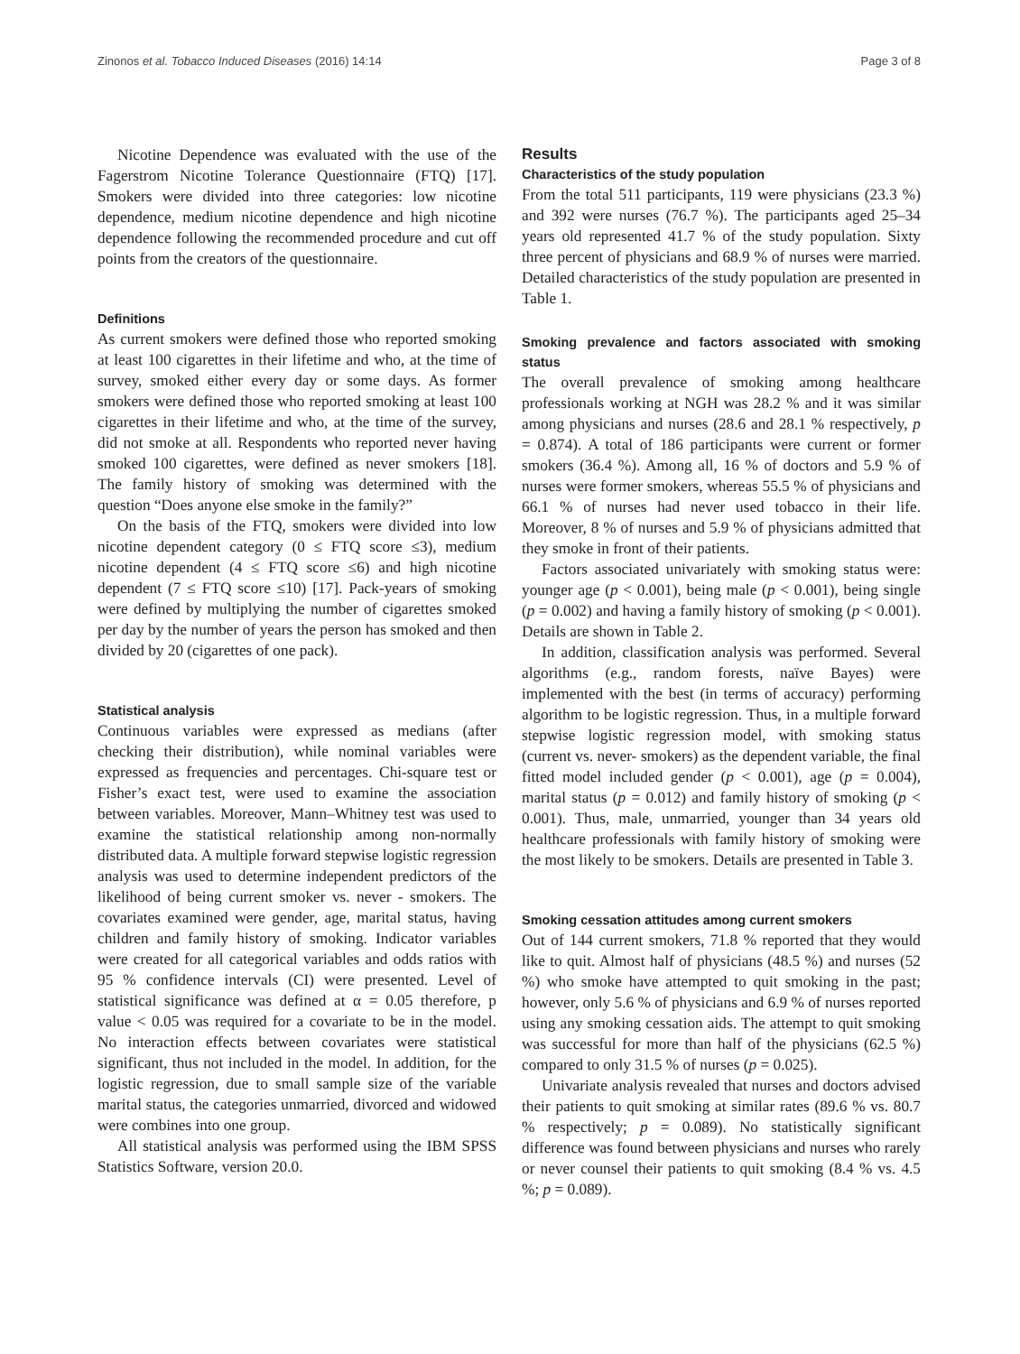Zinonos et al. Tobacco Induced Diseases (2016) 14:14 Page 3 of 8
Nicotine Dependence was evaluated with the use of the Fagerstrom Nicotine Tolerance Questionnaire (FTQ) [17]. Smokers were divided into three categories: low nicotine dependence, medium nicotine dependence and high nicotine dependence following the recommended procedure and cut off points from the creators of the questionnaire.
Definitions
As current smokers were defined those who reported smoking at least 100 cigarettes in their lifetime and who, at the time of survey, smoked either every day or some days. As former smokers were defined those who reported smoking at least 100 cigarettes in their lifetime and who, at the time of the survey, did not smoke at all. Respondents who reported never having smoked 100 cigarettes, were defined as never smokers [18]. The family history of smoking was determined with the question “Does anyone else smoke in the family?”
On the basis of the FTQ, smokers were divided into low nicotine dependent category (0 ≤ FTQ score ≤3), medium nicotine dependent (4 ≤ FTQ score ≤6) and high nicotine dependent (7 ≤ FTQ score ≤10) [17]. Pack-years of smoking were defined by multiplying the number of cigarettes smoked per day by the number of years the person has smoked and then divided by 20 (cigarettes of one pack).
Statistical analysis
Continuous variables were expressed as medians (after checking their distribution), while nominal variables were expressed as frequencies and percentages. Chi-square test or Fisher’s exact test, were used to examine the association between variables. Moreover, Mann–Whitney test was used to examine the statistical relationship among non-normally distributed data. A multiple forward stepwise logistic regression analysis was used to determine independent predictors of the likelihood of being current smoker vs. never - smokers. The covariates examined were gender, age, marital status, having children and family history of smoking. Indicator variables were created for all categorical variables and odds ratios with 95 % confidence intervals (CI) were presented. Level of statistical significance was defined at α = 0.05 therefore, p value < 0.05 was required for a covariate to be in the model. No interaction effects between covariates were statistical significant, thus not included in the model. In addition, for the logistic regression, due to small sample size of the variable marital status, the categories unmarried, divorced and widowed were combines into one group.
All statistical analysis was performed using the IBM SPSS Statistics Software, version 20.0.
Results
Characteristics of the study population
From the total 511 participants, 119 were physicians (23.3 %) and 392 were nurses (76.7 %). The participants aged 25–34 years old represented 41.7 % of the study population. Sixty three percent of physicians and 68.9 % of nurses were married. Detailed characteristics of the study population are presented in Table 1.
Smoking prevalence and factors associated with smoking status
The overall prevalence of smoking among healthcare professionals working at NGH was 28.2 % and it was similar among physicians and nurses (28.6 and 28.1 % respectively, p = 0.874). A total of 186 participants were current or former smokers (36.4 %). Among all, 16 % of doctors and 5.9 % of nurses were former smokers, whereas 55.5 % of physicians and 66.1 % of nurses had never used tobacco in their life. Moreover, 8 % of nurses and 5.9 % of physicians admitted that they smoke in front of their patients.
Factors associated univariately with smoking status were: younger age (p < 0.001), being male (p < 0.001), being single (p = 0.002) and having a family history of smoking (p < 0.001). Details are shown in Table 2.
In addition, classification analysis was performed. Several algorithms (e.g., random forests, naïve Bayes) were implemented with the best (in terms of accuracy) performing algorithm to be logistic regression. Thus, in a multiple forward stepwise logistic regression model, with smoking status (current vs. never- smokers) as the dependent variable, the final fitted model included gender (p < 0.001), age (p = 0.004), marital status (p = 0.012) and family history of smoking (p < 0.001). Thus, male, unmarried, younger than 34 years old healthcare professionals with family history of smoking were the most likely to be smokers. Details are presented in Table 3.
Smoking cessation attitudes among current smokers
Out of 144 current smokers, 71.8 % reported that they would like to quit. Almost half of physicians (48.5 %) and nurses (52 %) who smoke have attempted to quit smoking in the past; however, only 5.6 % of physicians and 6.9 % of nurses reported using any smoking cessation aids. The attempt to quit smoking was successful for more than half of the physicians (62.5 %) compared to only 31.5 % of nurses (p = 0.025).
Univariate analysis revealed that nurses and doctors advised their patients to quit smoking at similar rates (89.6 % vs. 80.7 % respectively; p = 0.089). No statistically significant difference was found between physicians and nurses who rarely or never counsel their patients to quit smoking (8.4 % vs. 4.5 %; p = 0.089).